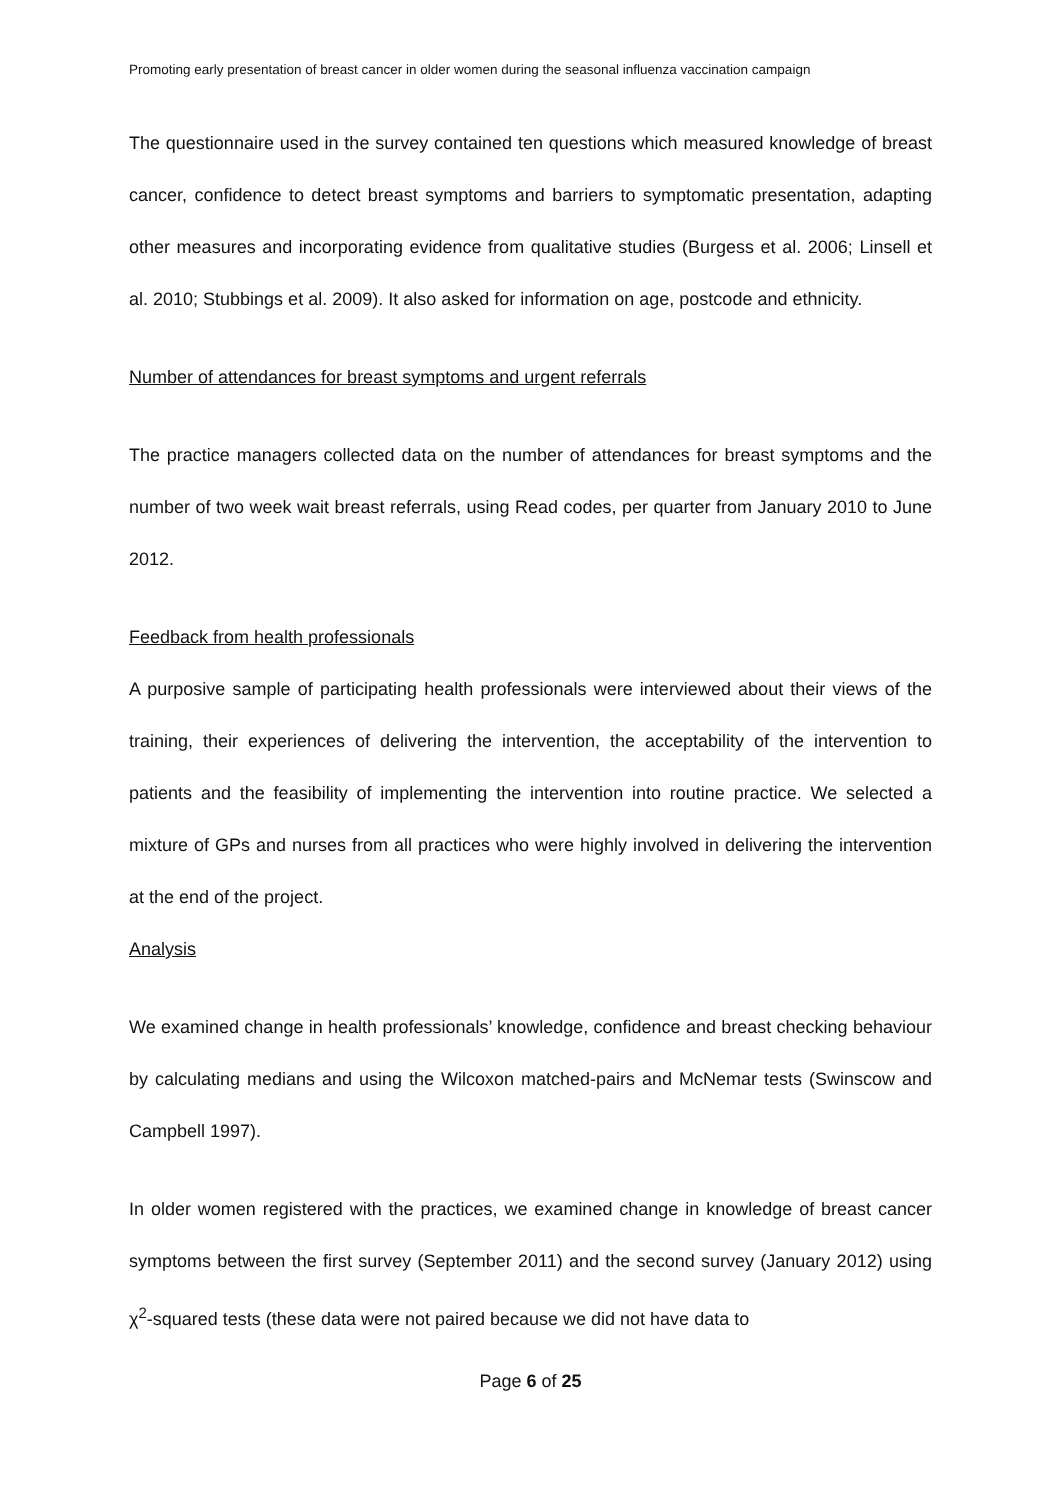Promoting early presentation of breast cancer in older women during the seasonal influenza vaccination campaign
The questionnaire used in the survey contained ten questions which measured knowledge of breast cancer, confidence to detect breast symptoms and barriers to symptomatic presentation, adapting other measures and incorporating evidence from qualitative studies (Burgess et al. 2006; Linsell et al. 2010; Stubbings et al. 2009). It also asked for information on age, postcode and ethnicity.
Number of attendances for breast symptoms and urgent referrals
The practice managers collected data on the number of attendances for breast symptoms and the number of two week wait breast referrals, using Read codes, per quarter from January 2010 to June 2012.
Feedback from health professionals
A purposive sample of participating health professionals were interviewed about their views of the training, their experiences of delivering the intervention, the acceptability of the intervention to patients and the feasibility of implementing the intervention into routine practice. We selected a mixture of GPs and nurses from all practices who were highly involved in delivering the intervention at the end of the project.
Analysis
We examined change in health professionals’ knowledge, confidence and breast checking behaviour by calculating medians and using the Wilcoxon matched-pairs and McNemar tests (Swinscow and Campbell 1997).
In older women registered with the practices, we examined change in knowledge of breast cancer symptoms between the first survey (September 2011) and the second survey (January 2012) using χ<sup>2</sup>-squared tests (these data were not paired because we did not have data to
Page 6 of 25